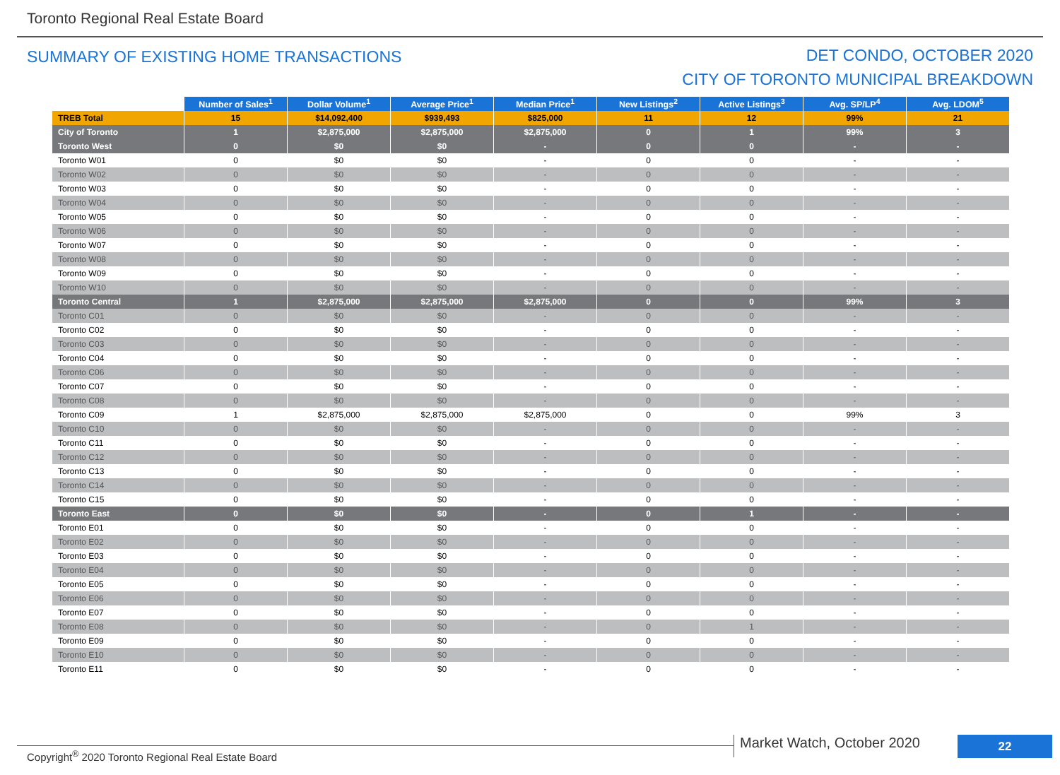Toronto Regional Real Estate Board
SUMMARY OF EXISTING HOME TRANSACTIONS
DET CONDO, OCTOBER 2020
CITY OF TORONTO MUNICIPAL BREAKDOWN
| | Number of Sales<sup>1</sup> | Dollar Volume<sup>1</sup> | Average Price<sup>1</sup> | Median Price<sup>1</sup> | New Listings<sup>2</sup> | Active Listings<sup>3</sup> | Avg. SP/LP<sup>4</sup> | Avg. LDOM<sup>5</sup> |
| --- | --- | --- | --- | --- | --- | --- | --- | --- |
| TREB Total | 15 | $14,092,400 | $939,493 | $825,000 | 11 | 12 | 99% | 21 |
| City of Toronto | 1 | $2,875,000 | $2,875,000 | $2,875,000 | 0 | 1 | 99% | 3 |
| Toronto West | 0 | $0 | $0 | - | 0 | 0 | - | - |
| Toronto W01 | 0 | $0 | $0 | - | 0 | 0 | - | - |
| Toronto W02 | 0 | $0 | $0 | - | 0 | 0 | - | - |
| Toronto W03 | 0 | $0 | $0 | - | 0 | 0 | - | - |
| Toronto W04 | 0 | $0 | $0 | - | 0 | 0 | - | - |
| Toronto W05 | 0 | $0 | $0 | - | 0 | 0 | - | - |
| Toronto W06 | 0 | $0 | $0 | - | 0 | 0 | - | - |
| Toronto W07 | 0 | $0 | $0 | - | 0 | 0 | - | - |
| Toronto W08 | 0 | $0 | $0 | - | 0 | 0 | - | - |
| Toronto W09 | 0 | $0 | $0 | - | 0 | 0 | - | - |
| Toronto W10 | 0 | $0 | $0 | - | 0 | 0 | - | - |
| Toronto Central | 1 | $2,875,000 | $2,875,000 | $2,875,000 | 0 | 0 | 99% | 3 |
| Toronto C01 | 0 | $0 | $0 | - | 0 | 0 | - | - |
| Toronto C02 | 0 | $0 | $0 | - | 0 | 0 | - | - |
| Toronto C03 | 0 | $0 | $0 | - | 0 | 0 | - | - |
| Toronto C04 | 0 | $0 | $0 | - | 0 | 0 | - | - |
| Toronto C06 | 0 | $0 | $0 | - | 0 | 0 | - | - |
| Toronto C07 | 0 | $0 | $0 | - | 0 | 0 | - | - |
| Toronto C08 | 0 | $0 | $0 | - | 0 | 0 | - | - |
| Toronto C09 | 1 | $2,875,000 | $2,875,000 | $2,875,000 | 0 | 0 | 99% | 3 |
| Toronto C10 | 0 | $0 | $0 | - | 0 | 0 | - | - |
| Toronto C11 | 0 | $0 | $0 | - | 0 | 0 | - | - |
| Toronto C12 | 0 | $0 | $0 | - | 0 | 0 | - | - |
| Toronto C13 | 0 | $0 | $0 | - | 0 | 0 | - | - |
| Toronto C14 | 0 | $0 | $0 | - | 0 | 0 | - | - |
| Toronto C15 | 0 | $0 | $0 | - | 0 | 0 | - | - |
| Toronto East | 0 | $0 | $0 | - | 0 | 1 | - | - |
| Toronto E01 | 0 | $0 | $0 | - | 0 | 0 | - | - |
| Toronto E02 | 0 | $0 | $0 | - | 0 | 0 | - | - |
| Toronto E03 | 0 | $0 | $0 | - | 0 | 0 | - | - |
| Toronto E04 | 0 | $0 | $0 | - | 0 | 0 | - | - |
| Toronto E05 | 0 | $0 | $0 | - | 0 | 0 | - | - |
| Toronto E06 | 0 | $0 | $0 | - | 0 | 0 | - | - |
| Toronto E07 | 0 | $0 | $0 | - | 0 | 0 | - | - |
| Toronto E08 | 0 | $0 | $0 | - | 0 | 1 | - | - |
| Toronto E09 | 0 | $0 | $0 | - | 0 | 0 | - | - |
| Toronto E10 | 0 | $0 | $0 | - | 0 | 0 | - | - |
| Toronto E11 | 0 | $0 | $0 | - | 0 | 0 | - | - |
Copyright<sup>®</sup> 2020 Toronto Regional Real Estate Board
Market Watch, October 2020 22